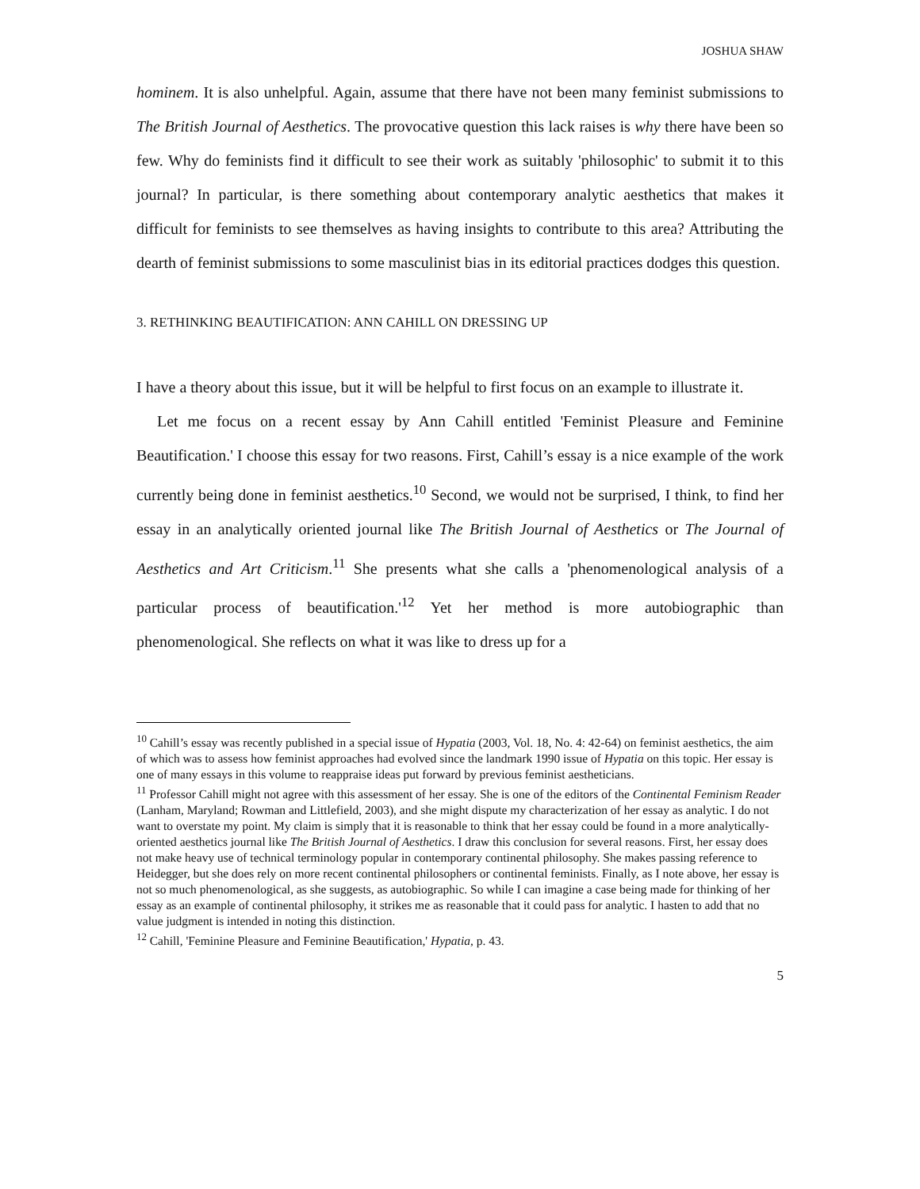JOSHUA SHAW
hominem. It is also unhelpful. Again, assume that there have not been many feminist submissions to The British Journal of Aesthetics. The provocative question this lack raises is why there have been so few. Why do feminists find it difficult to see their work as suitably 'philosophic' to submit it to this journal? In particular, is there something about contemporary analytic aesthetics that makes it difficult for feminists to see themselves as having insights to contribute to this area? Attributing the dearth of feminist submissions to some masculinist bias in its editorial practices dodges this question.
3. RETHINKING BEAUTIFICATION: ANN CAHILL ON DRESSING UP
I have a theory about this issue, but it will be helpful to first focus on an example to illustrate it.
Let me focus on a recent essay by Ann Cahill entitled 'Feminist Pleasure and Feminine Beautification.' I choose this essay for two reasons. First, Cahill’s essay is a nice example of the work currently being done in feminist aesthetics.<sup>10</sup> Second, we would not be surprised, I think, to find her essay in an analytically oriented journal like The British Journal of Aesthetics or The Journal of Aesthetics and Art Criticism.<sup>11</sup> She presents what she calls a 'phenomenological analysis of a particular process of beautification.'<sup>12</sup> Yet her method is more autobiographic than phenomenological. She reflects on what it was like to dress up for a
<sup>10</sup> Cahill’s essay was recently published in a special issue of Hypatia (2003, Vol. 18, No. 4: 42-64) on feminist aesthetics, the aim of which was to assess how feminist approaches had evolved since the landmark 1990 issue of Hypatia on this topic. Her essay is one of many essays in this volume to reappraise ideas put forward by previous feminist aestheticians.
<sup>11</sup> Professor Cahill might not agree with this assessment of her essay. She is one of the editors of the Continental Feminism Reader (Lanham, Maryland; Rowman and Littlefield, 2003), and she might dispute my characterization of her essay as analytic. I do not want to overstate my point. My claim is simply that it is reasonable to think that her essay could be found in a more analytically-oriented aesthetics journal like The British Journal of Aesthetics. I draw this conclusion for several reasons. First, her essay does not make heavy use of technical terminology popular in contemporary continental philosophy. She makes passing reference to Heidegger, but she does rely on more recent continental philosophers or continental feminists. Finally, as I note above, her essay is not so much phenomenological, as she suggests, as autobiographic. So while I can imagine a case being made for thinking of her essay as an example of continental philosophy, it strikes me as reasonable that it could pass for analytic. I hasten to add that no value judgment is intended in noting this distinction.
<sup>12</sup> Cahill, 'Feminine Pleasure and Feminine Beautification,' Hypatia, p. 43.
5